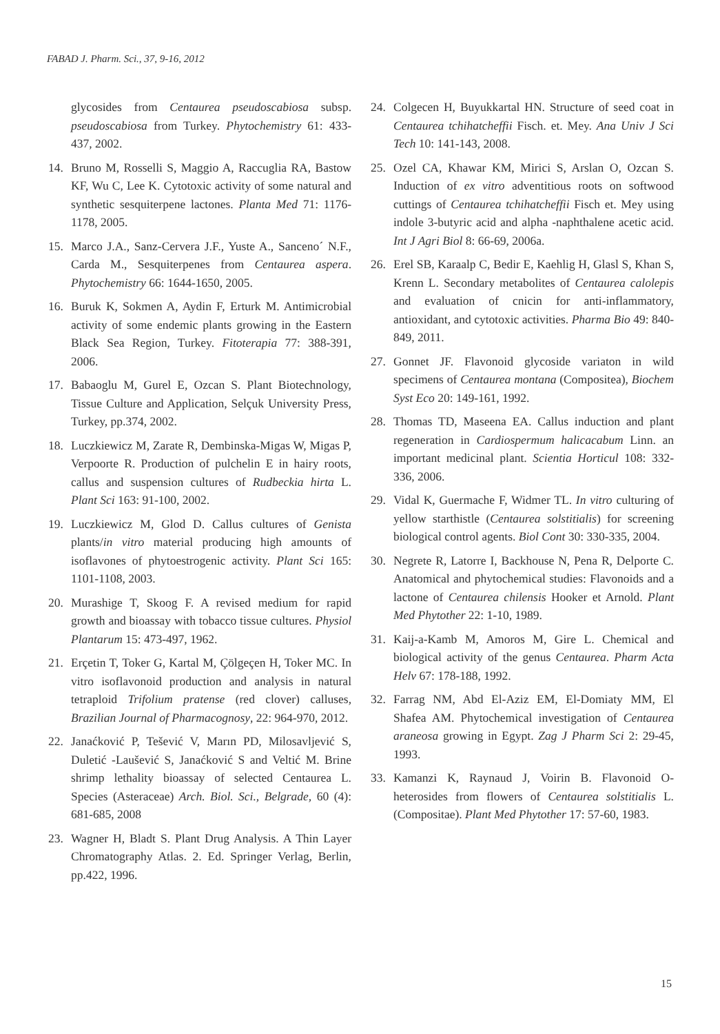FABAD J. Pharm. Sci., 37, 9-16, 2012
glycosides from Centaurea pseudoscabiosa subsp. pseudoscabiosa from Turkey. Phytochemistry 61: 433- 437, 2002.
14. Bruno M, Rosselli S, Maggio A, Raccuglia RA, Bastow KF, Wu C, Lee K. Cytotoxic activity of some natural and synthetic sesquiterpene lactones. Planta Med 71: 1176-1178, 2005.
15. Marco J.A., Sanz-Cervera J.F., Yuste A., Sanceno´ N.F., Carda M., Sesquiterpenes from Centaurea aspera. Phytochemistry 66: 1644-1650, 2005.
16. Buruk K, Sokmen A, Aydin F, Erturk M. Antimicrobial activity of some endemic plants growing in the Eastern Black Sea Region, Turkey. Fitoterapia 77: 388-391, 2006.
17. Babaoglu M, Gurel E, Ozcan S. Plant Biotechnology, Tissue Culture and Application, Selçuk University Press, Turkey, pp.374, 2002.
18. Luczkiewicz M, Zarate R, Dembinska-Migas W, Migas P, Verpoorte R. Production of pulchelin E in hairy roots, callus and suspension cultures of Rudbeckia hirta L. Plant Sci 163: 91-100, 2002.
19. Luczkiewicz M, Glod D. Callus cultures of Genista plants/in vitro material producing high amounts of isoflavones of phytoestrogenic activity. Plant Sci 165: 1101-1108, 2003.
20. Murashige T, Skoog F. A revised medium for rapid growth and bioassay with tobacco tissue cultures. Physiol Plantarum 15: 473-497, 1962.
21. Erçetin T, Toker G, Kartal M, Çölgeçen H, Toker MC. In vitro isoflavonoid production and analysis in natural tetraploid Trifolium pratense (red clover) calluses, Brazilian Journal of Pharmacognosy, 22: 964-970, 2012.
22. Janaćković P, Tešević V, Marın PD, Milosavljević S, Duletić -Laušević S, Janaćković S and Veltić M. Brine shrimp lethality bioassay of selected Centaurea L. Species (Asteraceae) Arch. Biol. Sci., Belgrade, 60 (4): 681-685, 2008
23. Wagner H, Bladt S. Plant Drug Analysis. A Thin Layer Chromatography Atlas. 2. Ed. Springer Verlag, Berlin, pp.422, 1996.
24. Colgecen H, Buyukkartal HN. Structure of seed coat in Centaurea tchihatcheffii Fisch. et. Mey. Ana Univ J Sci Tech 10: 141-143, 2008.
25. Ozel CA, Khawar KM, Mirici S, Arslan O, Ozcan S. Induction of ex vitro adventitious roots on softwood cuttings of Centaurea tchihatcheffii Fisch et. Mey using indole 3-butyric acid and alpha -naphthalene acetic acid. Int J Agri Biol 8: 66-69, 2006a.
26. Erel SB, Karaalp C, Bedir E, Kaehlig H, Glasl S, Khan S, Krenn L. Secondary metabolites of Centaurea calolepis and evaluation of cnicin for anti-inflammatory, antioxidant, and cytotoxic activities. Pharma Bio 49: 840-849, 2011.
27. Gonnet JF. Flavonoid glycoside variaton in wild specimens of Centaurea montana (Compositea), Biochem Syst Eco 20: 149-161, 1992.
28. Thomas TD, Maseena EA. Callus induction and plant regeneration in Cardiospermum halicacabum Linn. an important medicinal plant. Scientia Horticul 108: 332-336, 2006.
29. Vidal K, Guermache F, Widmer TL. In vitro culturing of yellow starthistle (Centaurea solstitialis) for screening biological control agents. Biol Cont 30: 330-335, 2004.
30. Negrete R, Latorre I, Backhouse N, Pena R, Delporte C. Anatomical and phytochemical studies: Flavonoids and a lactone of Centaurea chilensis Hooker et Arnold. Plant Med Phytother 22: 1-10, 1989.
31. Kaij-a-Kamb M, Amoros M, Gire L. Chemical and biological activity of the genus Centaurea. Pharm Acta Helv 67: 178-188, 1992.
32. Farrag NM, Abd El-Aziz EM, El-Domiaty MM, El Shafea AM. Phytochemical investigation of Centaurea araneosa growing in Egypt. Zag J Pharm Sci 2: 29-45, 1993.
33. Kamanzi K, Raynaud J, Voirin B. Flavonoid O-heterosides from flowers of Centaurea solstitialis L. (Compositae). Plant Med Phytother 17: 57-60, 1983.
15